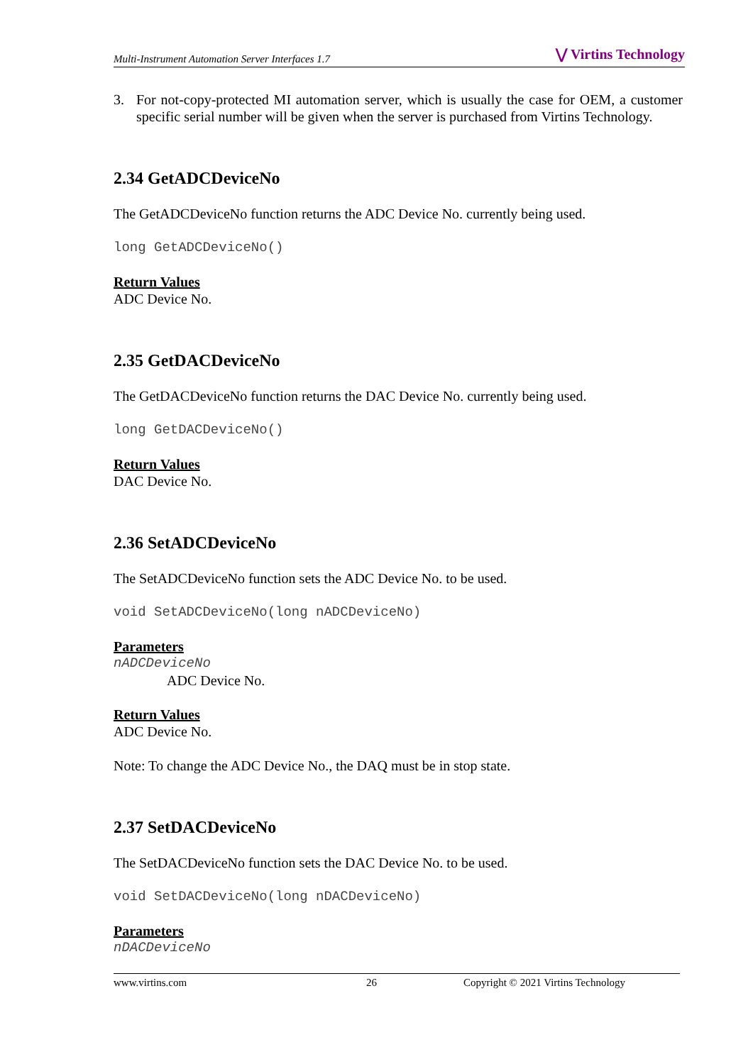Multi-Instrument Automation Server Interfaces 1.7 ⋁ Virtins Technology
3. For not-copy-protected MI automation server, which is usually the case for OEM, a customer specific serial number will be given when the server is purchased from Virtins Technology.
2.34 GetADCDeviceNo
The GetADCDeviceNo function returns the ADC Device No. currently being used.
long GetADCDeviceNo()
Return Values
ADC Device No.
2.35 GetDACDeviceNo
The GetDACDeviceNo function returns the DAC Device No. currently being used.
long GetDACDeviceNo()
Return Values
DAC Device No.
2.36 SetADCDeviceNo
The SetADCDeviceNo function sets the ADC Device No. to be used.
void SetADCDeviceNo(long nADCDeviceNo)
Parameters
nADCDeviceNo
ADC Device No.
Return Values
ADC Device No.
Note: To change the ADC Device No., the DAQ must be in stop state.
2.37 SetDACDeviceNo
The SetDACDeviceNo function sets the DAC Device No. to be used.
void SetDACDeviceNo(long nDACDeviceNo)
Parameters
nDACDeviceNo
www.virtins.com 26 Copyright © 2021 Virtins Technology